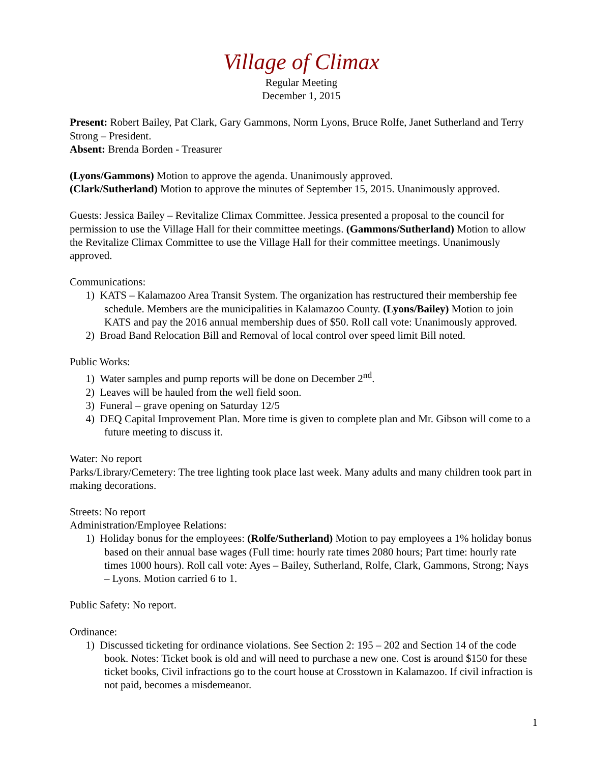Village of Climax
Regular Meeting
December 1, 2015
Present: Robert Bailey, Pat Clark, Gary Gammons, Norm Lyons, Bruce Rolfe, Janet Sutherland and Terry Strong – President.
Absent: Brenda Borden - Treasurer
(Lyons/Gammons) Motion to approve the agenda. Unanimously approved.
(Clark/Sutherland) Motion to approve the minutes of September 15, 2015. Unanimously approved.
Guests: Jessica Bailey – Revitalize Climax Committee. Jessica presented a proposal to the council for permission to use the Village Hall for their committee meetings. (Gammons/Sutherland) Motion to allow the Revitalize Climax Committee to use the Village Hall for their committee meetings. Unanimously approved.
Communications:
1) KATS – Kalamazoo Area Transit System. The organization has restructured their membership fee schedule. Members are the municipalities in Kalamazoo County. (Lyons/Bailey) Motion to join KATS and pay the 2016 annual membership dues of $50. Roll call vote: Unanimously approved.
2) Broad Band Relocation Bill and Removal of local control over speed limit Bill noted.
Public Works:
1) Water samples and pump reports will be done on December 2<sup>nd</sup>.
2) Leaves will be hauled from the well field soon.
3) Funeral – grave opening on Saturday 12/5
4) DEQ Capital Improvement Plan. More time is given to complete plan and Mr. Gibson will come to a future meeting to discuss it.
Water: No report
Parks/Library/Cemetery: The tree lighting took place last week. Many adults and many children took part in making decorations.
Streets: No report
Administration/Employee Relations:
1) Holiday bonus for the employees: (Rolfe/Sutherland) Motion to pay employees a 1% holiday bonus based on their annual base wages (Full time: hourly rate times 2080 hours; Part time: hourly rate times 1000 hours). Roll call vote: Ayes – Bailey, Sutherland, Rolfe, Clark, Gammons, Strong; Nays – Lyons. Motion carried 6 to 1.
Public Safety: No report.
Ordinance:
1) Discussed ticketing for ordinance violations. See Section 2: 195 – 202 and Section 14 of the code book. Notes: Ticket book is old and will need to purchase a new one. Cost is around $150 for these ticket books, Civil infractions go to the court house at Crosstown in Kalamazoo. If civil infraction is not paid, becomes a misdemeanor.
1